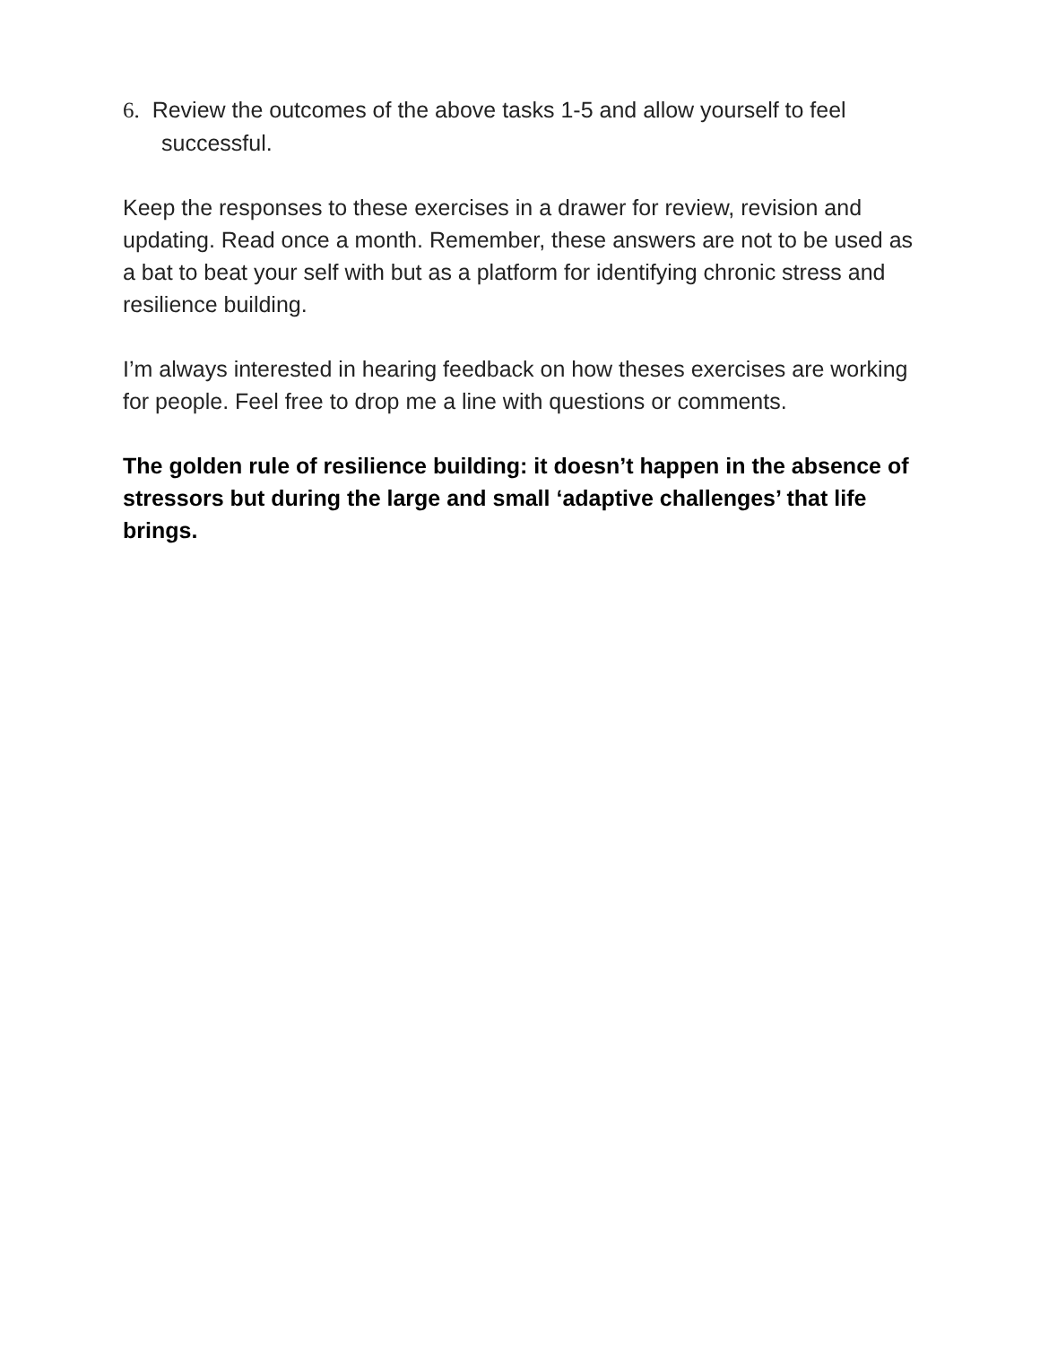6. Review the outcomes of the above tasks 1-5 and allow yourself to feel successful.
Keep the responses to these exercises in a drawer for review, revision and updating. Read once a month. Remember, these answers are not to be used as a bat to beat your self with but as a platform for identifying chronic stress and resilience building.
I’m always interested in hearing feedback on how theses exercises are working for people. Feel free to drop me a line with questions or comments.
The golden rule of resilience building: it doesn’t happen in the absence of stressors but during the large and small ‘adaptive challenges’ that life brings.